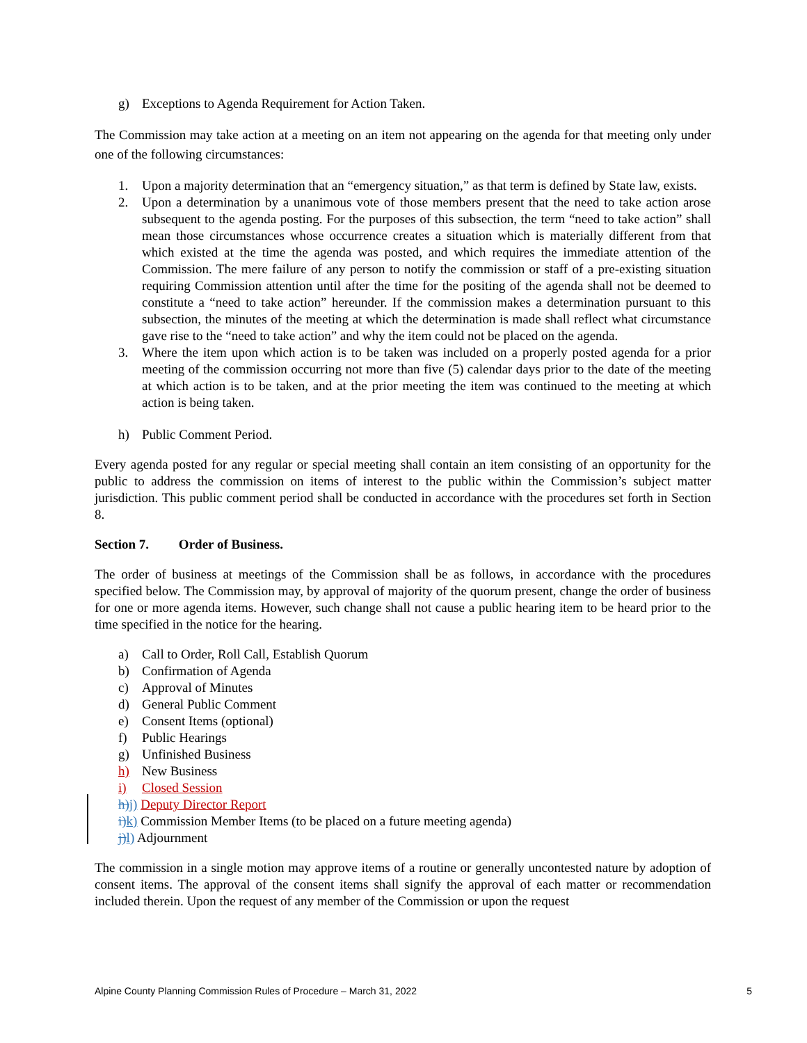g) Exceptions to Agenda Requirement for Action Taken.
The Commission may take action at a meeting on an item not appearing on the agenda for that meeting only under one of the following circumstances:
1. Upon a majority determination that an “emergency situation,” as that term is defined by State law, exists.
2. Upon a determination by a unanimous vote of those members present that the need to take action arose subsequent to the agenda posting. For the purposes of this subsection, the term “need to take action” shall mean those circumstances whose occurrence creates a situation which is materially different from that which existed at the time the agenda was posted, and which requires the immediate attention of the Commission. The mere failure of any person to notify the commission or staff of a pre-existing situation requiring Commission attention until after the time for the positing of the agenda shall not be deemed to constitute a “need to take action” hereunder. If the commission makes a determination pursuant to this subsection, the minutes of the meeting at which the determination is made shall reflect what circumstance gave rise to the “need to take action” and why the item could not be placed on the agenda.
3. Where the item upon which action is to be taken was included on a properly posted agenda for a prior meeting of the commission occurring not more than five (5) calendar days prior to the date of the meeting at which action is to be taken, and at the prior meeting the item was continued to the meeting at which action is being taken.
h) Public Comment Period.
Every agenda posted for any regular or special meeting shall contain an item consisting of an opportunity for the public to address the commission on items of interest to the public within the Commission’s subject matter jurisdiction. This public comment period shall be conducted in accordance with the procedures set forth in Section 8.
Section 7. Order of Business.
The order of business at meetings of the Commission shall be as follows, in accordance with the procedures specified below. The Commission may, by approval of majority of the quorum present, change the order of business for one or more agenda items. However, such change shall not cause a public hearing item to be heard prior to the time specified in the notice for the hearing.
a) Call to Order, Roll Call, Establish Quorum
b) Confirmation of Agenda
c) Approval of Minutes
d) General Public Comment
e) Consent Items (optional)
f) Public Hearings
g) Unfinished Business
h) New Business
i) Closed Session
h) j) Deputy Director Report
i) k) Commission Member Items (to be placed on a future meeting agenda)
j) l) Adjournment
The commission in a single motion may approve items of a routine or generally uncontested nature by adoption of consent items. The approval of the consent items shall signify the approval of each matter or recommendation included therein. Upon the request of any member of the Commission or upon the request
Alpine County Planning Commission Rules of Procedure – March 31, 2022 5